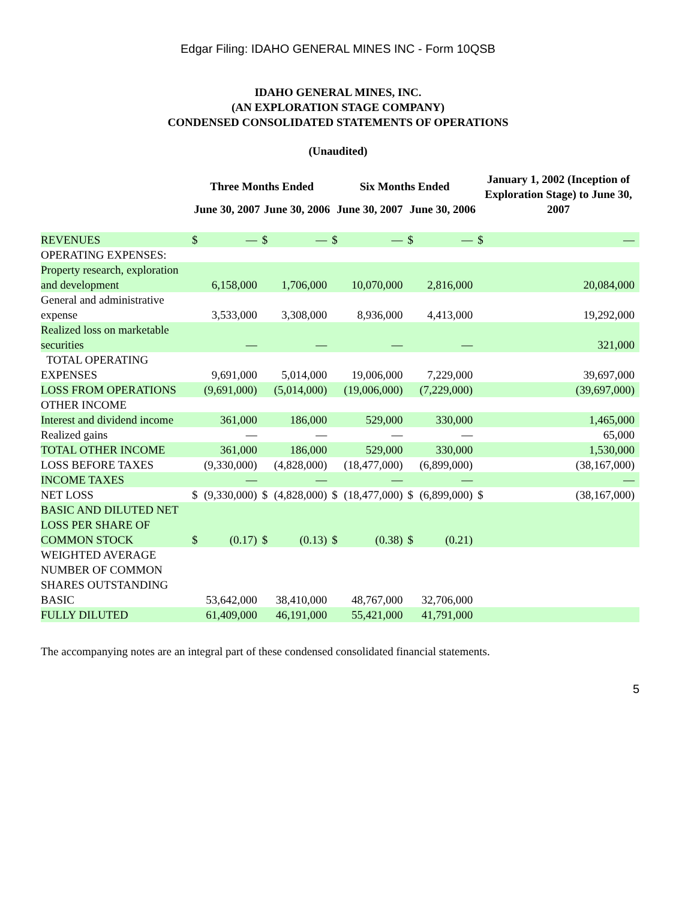Edgar Filing: IDAHO GENERAL MINES INC - Form 10QSB
IDAHO GENERAL MINES, INC.
(AN EXPLORATION STAGE COMPANY)
CONDENSED CONSOLIDATED STATEMENTS OF OPERATIONS
(Unaudited)
| | Three Months Ended | | | | Six Months Ended | | | | January 1, 2002 (Inception of Exploration Stage) to June 30, 2007 | |
| --- | --- | --- | --- | --- | --- | --- | --- | --- | --- | --- |
| | June 30, 2007 | | June 30, 2006 | | June 30, 2007 | | June 30, 2006 | | | |
| REVENUES | $ | — | $ | — | $ | — | $ | — | $ | — |
| OPERATING EXPENSES: | | | | | | | | | | |
| Property research, exploration and development | | 6,158,000 | | 1,706,000 | | 10,070,000 | | 2,816,000 | | 20,084,000 |
| General and administrative expense | | 3,533,000 | | 3,308,000 | | 8,936,000 | | 4,413,000 | | 19,292,000 |
| Realized loss on marketable securities | | — | | — | | — | | — | | 321,000 |
| TOTAL OPERATING EXPENSES | | 9,691,000 | | 5,014,000 | | 19,006,000 | | 7,229,000 | | 39,697,000 |
| LOSS FROM OPERATIONS | | (9,691,000) | | (5,014,000) | | (19,006,000) | | (7,229,000) | | (39,697,000) |
| OTHER INCOME | | | | | | | | | | |
| Interest and dividend income | | 361,000 | | 186,000 | | 529,000 | | 330,000 | | 1,465,000 |
| Realized gains | | — | | — | | — | | — | | 65,000 |
| TOTAL OTHER INCOME | | 361,000 | | 186,000 | | 529,000 | | 330,000 | | 1,530,000 |
| LOSS BEFORE TAXES | | (9,330,000) | | (4,828,000) | | (18,477,000) | | (6,899,000) | | (38,167,000) |
| INCOME TAXES | | — | | — | | — | | — | | — |
| NET LOSS | $ | (9,330,000) | $ | (4,828,000) | $ | (18,477,000) | $ | (6,899,000) | $ | (38,167,000) |
| BASIC AND DILUTED NET LOSS PER SHARE OF COMMON STOCK | $ | (0.17) | $ | (0.13) | $ | (0.38) | $ | (0.21) | | |
| WEIGHTED AVERAGE NUMBER OF COMMON SHARES OUTSTANDING BASIC | | 53,642,000 | | 38,410,000 | | 48,767,000 | | 32,706,000 | | |
| FULLY DILUTED | | 61,409,000 | | 46,191,000 | | 55,421,000 | | 41,791,000 | | |
The accompanying notes are an integral part of these condensed consolidated financial statements.
5